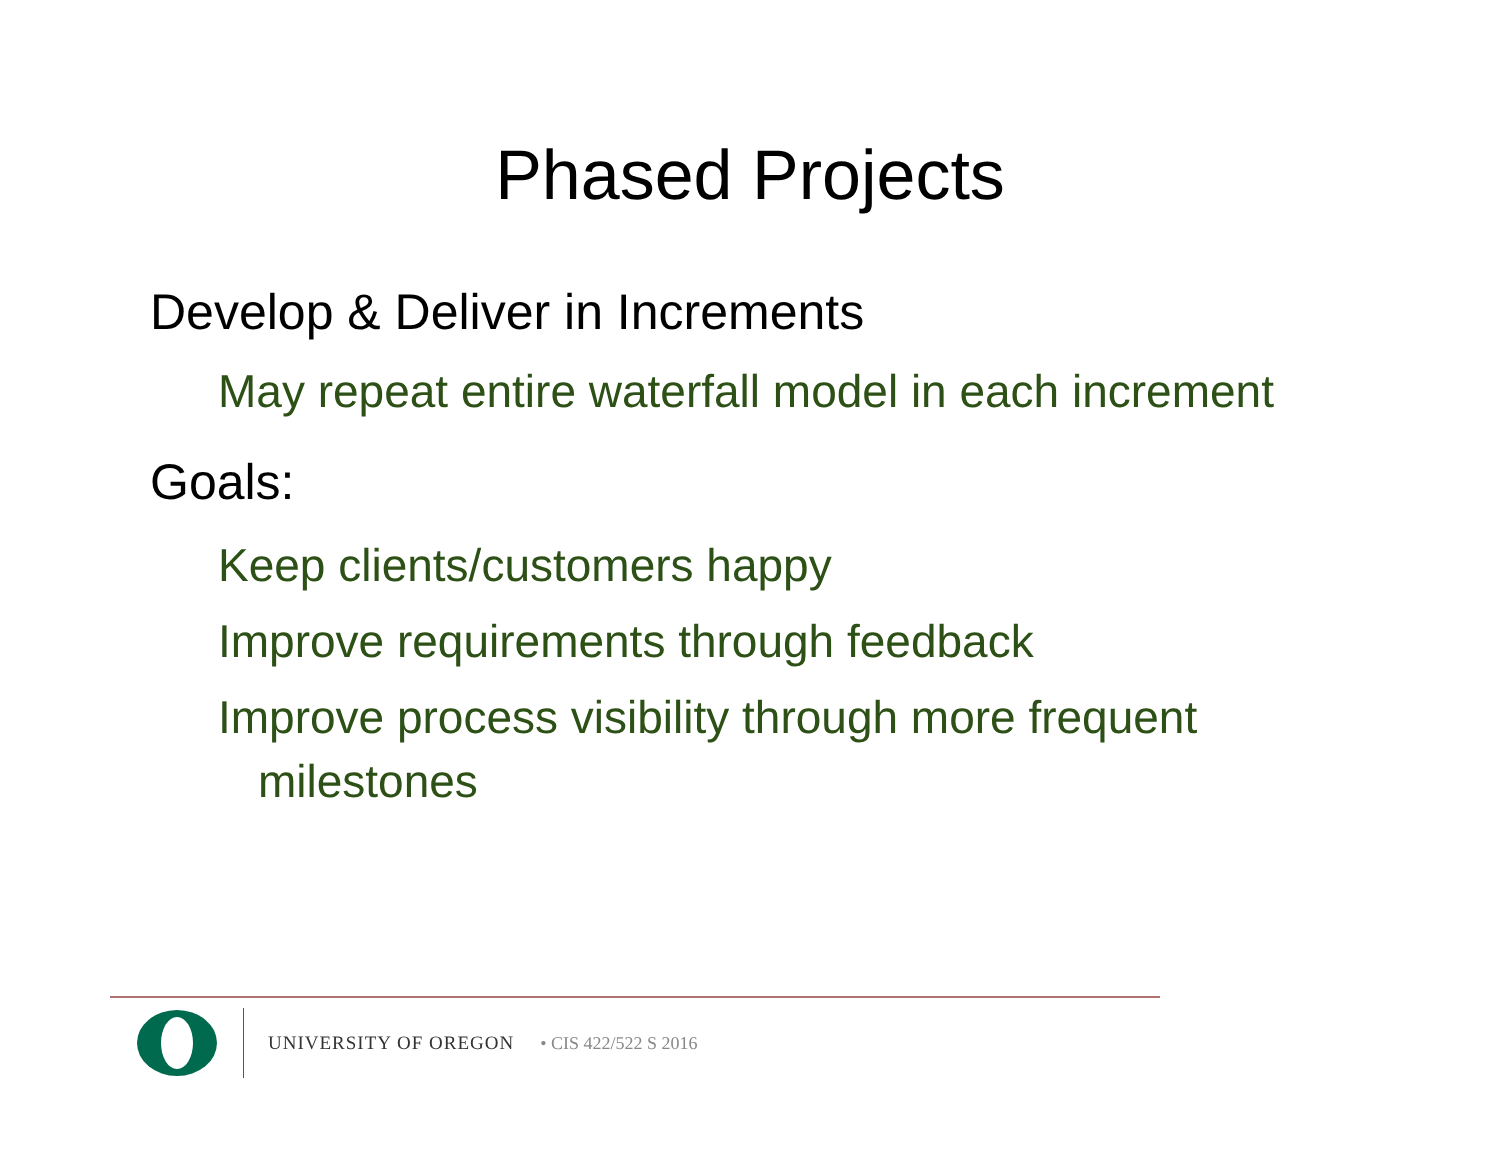Phased Projects
Develop & Deliver in Increments
May repeat entire waterfall model in each increment
Goals:
Keep clients/customers happy
Improve requirements through feedback
Improve process visibility through more frequent milestones
UNIVERSITY OF OREGON • CIS 422/522 S 2016